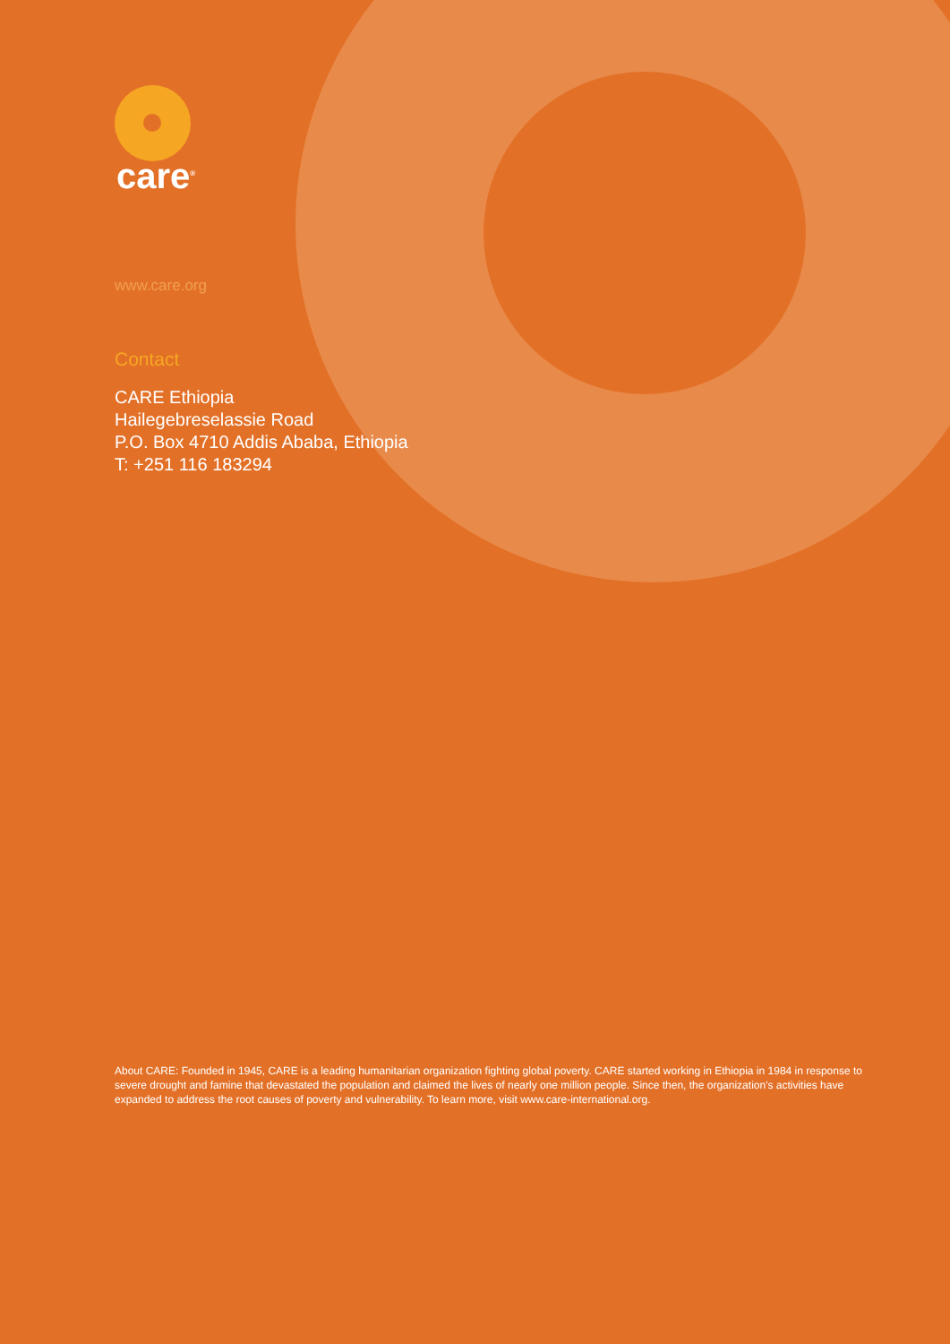care<sup>®</sup>
www.care.org
Contact
CARE Ethiopia
Hailegebreselassie Road
P.O. Box 4710 Addis Ababa, Ethiopia
T: +251 116 183294
About CARE: Founded in 1945, CARE is a leading humanitarian organization fighting global poverty. CARE started working in Ethiopia in 1984 in response to severe drought and famine that devastated the population and claimed the lives of nearly one million people. Since then, the organization's activities have expanded to address the root causes of poverty and vulnerability. To learn more, visit www.care-international.org.